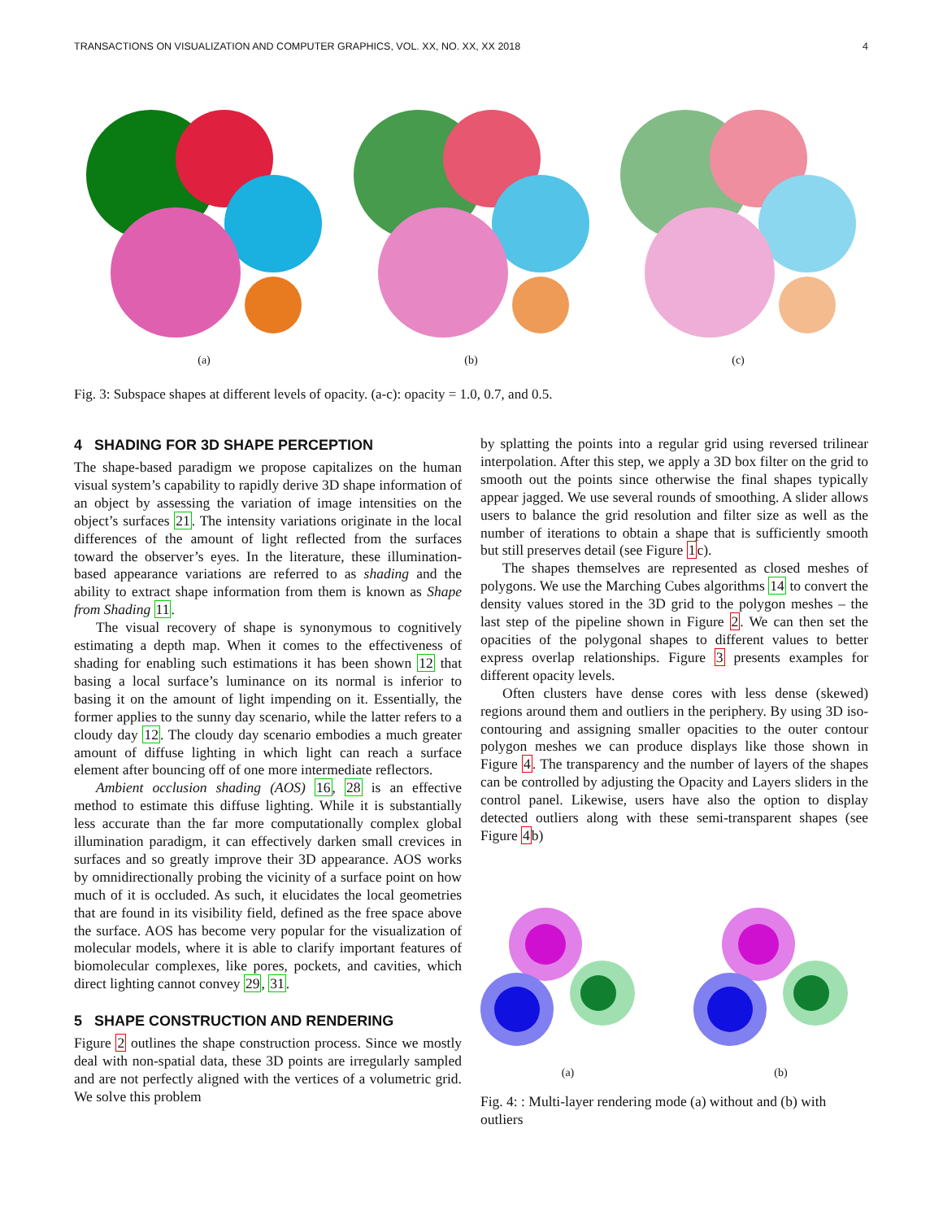TRANSACTIONS ON VISUALIZATION AND COMPUTER GRAPHICS, VOL. XX, NO. XX, XX 2018 4
(a) (b) (c)
Fig. 3: Subspace shapes at different levels of opacity. (a-c): opacity = 1.0, 0.7, and 0.5.
4 SHADING FOR 3D SHAPE PERCEPTION
The shape-based paradigm we propose capitalizes on the human visual system’s capability to rapidly derive 3D shape information of an object by assessing the variation of image intensities on the object’s surfaces 21. The intensity variations originate in the local differences of the amount of light reflected from the surfaces toward the observer’s eyes. In the literature, these illumination-based appearance variations are referred to as shading and the ability to extract shape information from them is known as Shape from Shading 11.
The visual recovery of shape is synonymous to cognitively estimating a depth map. When it comes to the effectiveness of shading for enabling such estimations it has been shown 12 that basing a local surface’s luminance on its normal is inferior to basing it on the amount of light impending on it. Essentially, the former applies to the sunny day scenario, while the latter refers to a cloudy day 12. The cloudy day scenario embodies a much greater amount of diffuse lighting in which light can reach a surface element after bouncing off of one more intermediate reflectors.
Ambient occlusion shading (AOS) 16, 28 is an effective method to estimate this diffuse lighting. While it is substantially less accurate than the far more computationally complex global illumination paradigm, it can effectively darken small crevices in surfaces and so greatly improve their 3D appearance. AOS works by omnidirectionally probing the vicinity of a surface point on how much of it is occluded. As such, it elucidates the local geometries that are found in its visibility field, defined as the free space above the surface. AOS has become very popular for the visualization of molecular models, where it is able to clarify important features of biomolecular complexes, like pores, pockets, and cavities, which direct lighting cannot convey 29, 31.
5 SHAPE CONSTRUCTION AND RENDERING
Figure 2 outlines the shape construction process. Since we mostly deal with non-spatial data, these 3D points are irregularly sampled and are not perfectly aligned with the vertices of a volumetric grid. We solve this problem
by splatting the points into a regular grid using reversed trilinear interpolation. After this step, we apply a 3D box filter on the grid to smooth out the points since otherwise the final shapes typically appear jagged. We use several rounds of smoothing. A slider allows users to balance the grid resolution and filter size as well as the number of iterations to obtain a shape that is sufficiently smooth but still preserves detail (see Figure 1c).
The shapes themselves are represented as closed meshes of polygons. We use the Marching Cubes algorithms 14 to convert the density values stored in the 3D grid to the polygon meshes – the last step of the pipeline shown in Figure 2. We can then set the opacities of the polygonal shapes to different values to better express overlap relationships. Figure 3 presents examples for different opacity levels.
Often clusters have dense cores with less dense (skewed) regions around them and outliers in the periphery. By using 3D iso-contouring and assigning smaller opacities to the outer contour polygon meshes we can produce displays like those shown in Figure 4. The transparency and the number of layers of the shapes can be controlled by adjusting the Opacity and Layers sliders in the control panel. Likewise, users have also the option to display detected outliers along with these semi-transparent shapes (see Figure 4b)
(a)
(b)
Fig. 4: : Multi-layer rendering mode (a) without and (b) with outliers